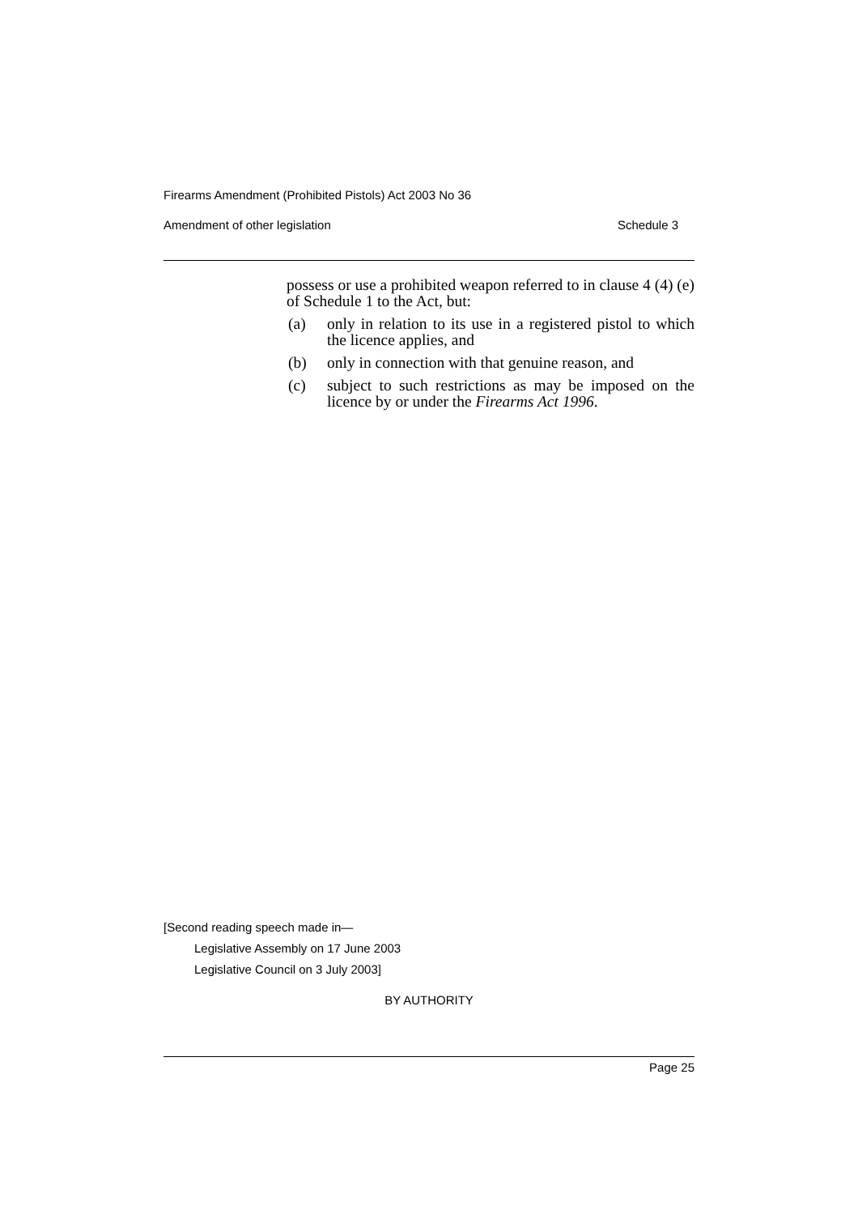Firearms Amendment (Prohibited Pistols) Act 2003 No 36
Amendment of other legislation Schedule 3
possess or use a prohibited weapon referred to in clause 4 (4) (e) of Schedule 1 to the Act, but:
(a) only in relation to its use in a registered pistol to which the licence applies, and
(b) only in connection with that genuine reason, and
(c) subject to such restrictions as may be imposed on the licence by or under the Firearms Act 1996.
[Second reading speech made in—
Legislative Assembly on 17 June 2003
Legislative Council on 3 July 2003]
BY AUTHORITY
Page 25